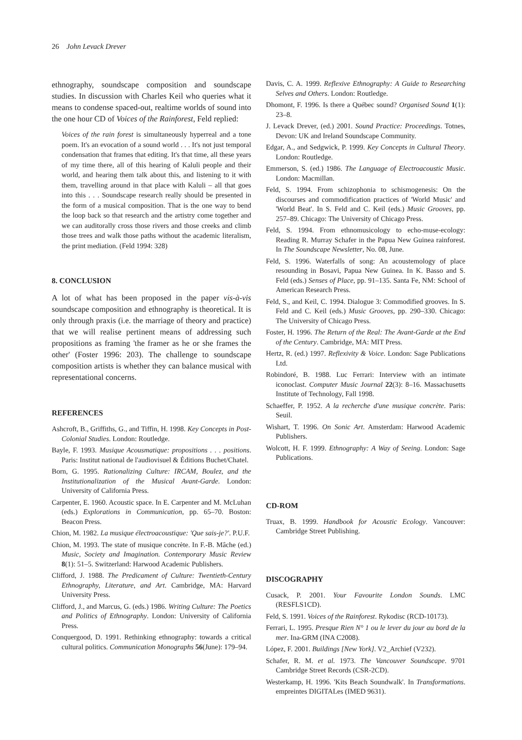26 John Levack Drever
ethnography, soundscape composition and soundscape studies. In discussion with Charles Keil who queries what it means to condense spaced-out, realtime worlds of sound into the one hour CD of Voices of the Rainforest, Feld replied:
Voices of the rain forest is simultaneously hyperreal and a tone poem. It's an evocation of a sound world . . . It's not just temporal condensation that frames that editing. It's that time, all these years of my time there, all of this hearing of Kaluli people and their world, and hearing them talk about this, and listening to it with them, travelling around in that place with Kaluli – all that goes into this . . . Soundscape research really should be presented in the form of a musical composition. That is the one way to bend the loop back so that research and the artistry come together and we can auditorally cross those rivers and those creeks and climb those trees and walk those paths without the academic literalism, the print mediation. (Feld 1994: 328)
8. CONCLUSION
A lot of what has been proposed in the paper vis-à-vis soundscape composition and ethnography is theoretical. It is only through praxis (i.e. the marriage of theory and practice) that we will realise pertinent means of addressing such propositions as framing 'the framer as he or she frames the other' (Foster 1996: 203). The challenge to soundscape composition artists is whether they can balance musical with representational concerns.
REFERENCES
Ashcroft, B., Griffiths, G., and Tiffin, H. 1998. Key Concepts in Post-Colonial Studies. London: Routledge.
Bayle, F. 1993. Musique Acousmatique: propositions . . . positions. Paris: Institut national de l'audiovisuel & Éditions Buchet/Chatel.
Born, G. 1995. Rationalizing Culture: IRCAM, Boulez, and the Institutionalization of the Musical Avant-Garde. London: University of California Press.
Carpenter, E. 1960. Acoustic space. In E. Carpenter and M. McLuhan (eds.) Explorations in Communication, pp. 65–70. Boston: Beacon Press.
Chion, M. 1982. La musique électroacoustique: 'Que sais-je?'. P.U.F.
Chion, M. 1993. The state of musique concrète. In F.-B. Mâche (ed.) Music, Society and Imagination. Contemporary Music Review 8(1): 51–5. Switzerland: Harwood Academic Publishers.
Clifford, J. 1988. The Predicament of Culture: Twentieth-Century Ethnography, Literature, and Art. Cambridge, MA: Harvard University Press.
Clifford, J., and Marcus, G. (eds.) 1986. Writing Culture: The Poetics and Politics of Ethnography. London: University of California Press.
Conquergood, D. 1991. Rethinking ethnography: towards a critical cultural politics. Communication Monographs 56(June): 179–94.
Davis, C. A. 1999. Reflexive Ethnography: A Guide to Researching Selves and Others. London: Routledge.
Dhomont, F. 1996. Is there a Québec sound? Organised Sound 1(1): 23–8.
J. Levack Drever, (ed.) 2001. Sound Practice: Proceedings. Totnes, Devon: UK and Ireland Soundscape Community.
Edgar, A., and Sedgwick, P. 1999. Key Concepts in Cultural Theory. London: Routledge.
Emmerson, S. (ed.) 1986. The Language of Electroacoustic Music. London: Macmillan.
Feld, S. 1994. From schizophonia to schismogenesis: On the discourses and commodification practices of 'World Music' and 'World Beat'. In S. Feld and C. Keil (eds.) Music Grooves, pp. 257–89. Chicago: The University of Chicago Press.
Feld, S. 1994. From ethnomusicology to echo-muse-ecology: Reading R. Murray Schafer in the Papua New Guinea rainforest. In The Soundscape Newsletter, No. 08, June.
Feld, S. 1996. Waterfalls of song: An acoustemology of place resounding in Bosavi, Papua New Guinea. In K. Basso and S. Feld (eds.) Senses of Place, pp. 91–135. Santa Fe, NM: School of American Research Press.
Feld, S., and Keil, C. 1994. Dialogue 3: Commodified grooves. In S. Feld and C. Keil (eds.) Music Grooves, pp. 290–330. Chicago: The University of Chicago Press.
Foster, H. 1996. The Return of the Real: The Avant-Garde at the End of the Century. Cambridge, MA: MIT Press.
Hertz, R. (ed.) 1997. Reflexivity & Voice. London: Sage Publications Ltd.
Robindoré, B. 1988. Luc Ferrari: Interview with an intimate iconoclast. Computer Music Journal 22(3): 8–16. Massachusetts Institute of Technology, Fall 1998.
Schaeffer, P. 1952. A la recherche d'une musique concrète. Paris: Seuil.
Wishart, T. 1996. On Sonic Art. Amsterdam: Harwood Academic Publishers.
Wolcott, H. F. 1999. Ethnography: A Way of Seeing. London: Sage Publications.
CD-ROM
Truax, B. 1999. Handbook for Acoustic Ecology. Vancouver: Cambridge Street Publishing.
DISCOGRAPHY
Cusack, P. 2001. Your Favourite London Sounds. LMC (RESFLS1CD).
Feld, S. 1991. Voices of the Rainforest. Rykodisc (RCD-10173).
Ferrari, L. 1995. Presque Rien N° 1 ou le lever du jour au bord de la mer. Ina-GRM (INA C2008).
López, F. 2001. Buildings [New York]. V2_Archief (V232).
Schafer, R. M. et al. 1973. The Vancouver Soundscape. 9701 Cambridge Street Records (CSR-2CD).
Westerkamp, H. 1996. 'Kits Beach Soundwalk'. In Transformations. empreintes DIGITALes (IMED 9631).